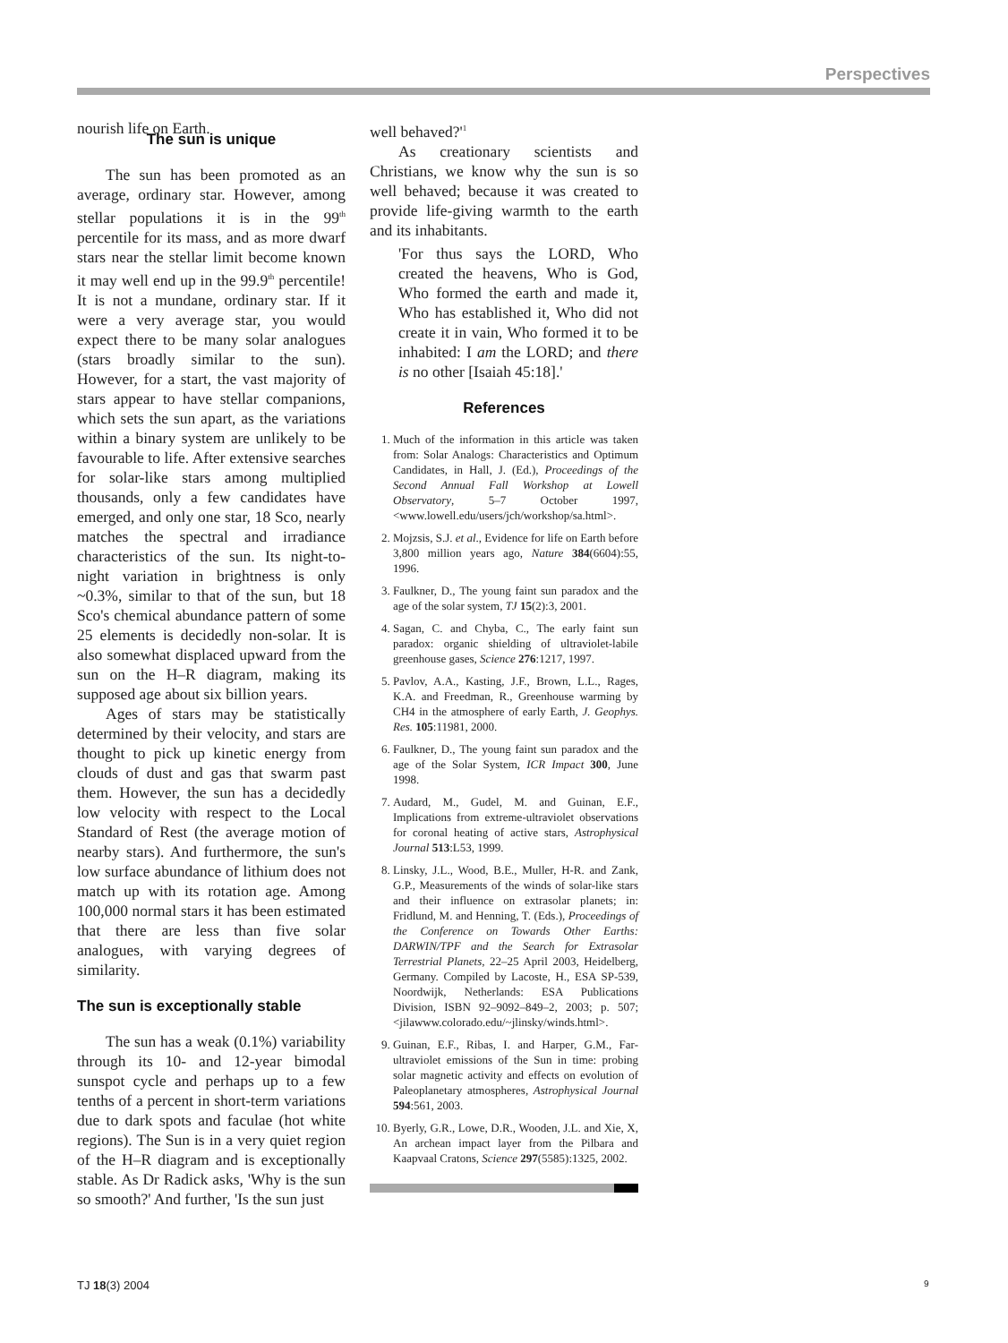Perspectives
nourish life on Earth.
The sun is unique
The sun has been promoted as an average, ordinary star. However, among stellar populations it is in the 99<sup>th</sup> percentile for its mass, and as more dwarf stars near the stellar limit become known it may well end up in the 99.9<sup>th</sup> percentile! It is not a mundane, ordinary star. If it were a very average star, you would expect there to be many solar analogues (stars broadly similar to the sun). However, for a start, the vast majority of stars appear to have stellar companions, which sets the sun apart, as the variations within a binary system are unlikely to be favourable to life. After extensive searches for solar-like stars among multiplied thousands, only a few candidates have emerged, and only one star, 18 Sco, nearly matches the spectral and irradiance characteristics of the sun. Its night-to-night variation in brightness is only ~0.3%, similar to that of the sun, but 18 Sco's chemical abundance pattern of some 25 elements is decidedly non-solar. It is also somewhat displaced upward from the sun on the H–R diagram, making its supposed age about six billion years.
Ages of stars may be statistically determined by their velocity, and stars are thought to pick up kinetic energy from clouds of dust and gas that swarm past them. However, the sun has a decidedly low velocity with respect to the Local Standard of Rest (the average motion of nearby stars). And furthermore, the sun's low surface abundance of lithium does not match up with its rotation age. Among 100,000 normal stars it has been estimated that there are less than five solar analogues, with varying degrees of similarity.
The sun is exceptionally stable
The sun has a weak (0.1%) variability through its 10- and 12-year bimodal sunspot cycle and perhaps up to a few tenths of a percent in short-term variations due to dark spots and faculae (hot white regions). The Sun is in a very quiet region of the H–R diagram and is exceptionally stable. As Dr Radick asks, 'Why is the sun so smooth?' And further, 'Is the sun just
well behaved?'<sup>1</sup>
As creationary scientists and Christians, we know why the sun is so well behaved; because it was created to provide life-giving warmth to the earth and its inhabitants.
'For thus says the LORD, Who created the heavens, Who is God, Who formed the earth and made it, Who has established it, Who did not create it in vain, Who formed it to be inhabited: I am the LORD; and there is no other [Isaiah 45:18].'
References
1. Much of the information in this article was taken from: Solar Analogs: Characteristics and Optimum Candidates, in Hall, J. (Ed.), Proceedings of the Second Annual Fall Workshop at Lowell Observatory, 5–7 October 1997, <www.lowell.edu/users/jch/workshop/sa.html>.
2. Mojzsis, S.J. et al., Evidence for life on Earth before 3,800 million years ago, Nature 384(6604):55, 1996.
3. Faulkner, D., The young faint sun paradox and the age of the solar system, TJ 15(2):3, 2001.
4. Sagan, C. and Chyba, C., The early faint sun paradox: organic shielding of ultraviolet-labile greenhouse gases, Science 276:1217, 1997.
5. Pavlov, A.A., Kasting, J.F., Brown, L.L., Rages, K.A. and Freedman, R., Greenhouse warming by CH4 in the atmosphere of early Earth, J. Geophys. Res. 105:11981, 2000.
6. Faulkner, D., The young faint sun paradox and the age of the Solar System, ICR Impact 300, June 1998.
7. Audard, M., Gudel, M. and Guinan, E.F., Implications from extreme-ultraviolet observations for coronal heating of active stars, Astrophysical Journal 513:L53, 1999.
8. Linsky, J.L., Wood, B.E., Muller, H-R. and Zank, G.P., Measurements of the winds of solar-like stars and their influence on extrasolar planets; in: Fridlund, M. and Henning, T. (Eds.), Proceedings of the Conference on Towards Other Earths: DARWIN/TPF and the Search for Extrasolar Terrestrial Planets, 22–25 April 2003, Heidelberg, Germany. Compiled by Lacoste, H., ESA SP-539, Noordwijk, Netherlands: ESA Publications Division, ISBN 92–9092–849–2, 2003; p. 507; <jilawww.colorado.edu/~jlinsky/winds.html>.
9. Guinan, E.F., Ribas, I. and Harper, G.M., Far-ultraviolet emissions of the Sun in time: probing solar magnetic activity and effects on evolution of Paleoplanetary atmospheres, Astrophysical Journal 594:561, 2003.
10. Byerly, G.R., Lowe, D.R., Wooden, J.L. and Xie, X, An archean impact layer from the Pilbara and Kaapvaal Cratons, Science 297(5585):1325, 2002.
TJ 18(3) 2004 9